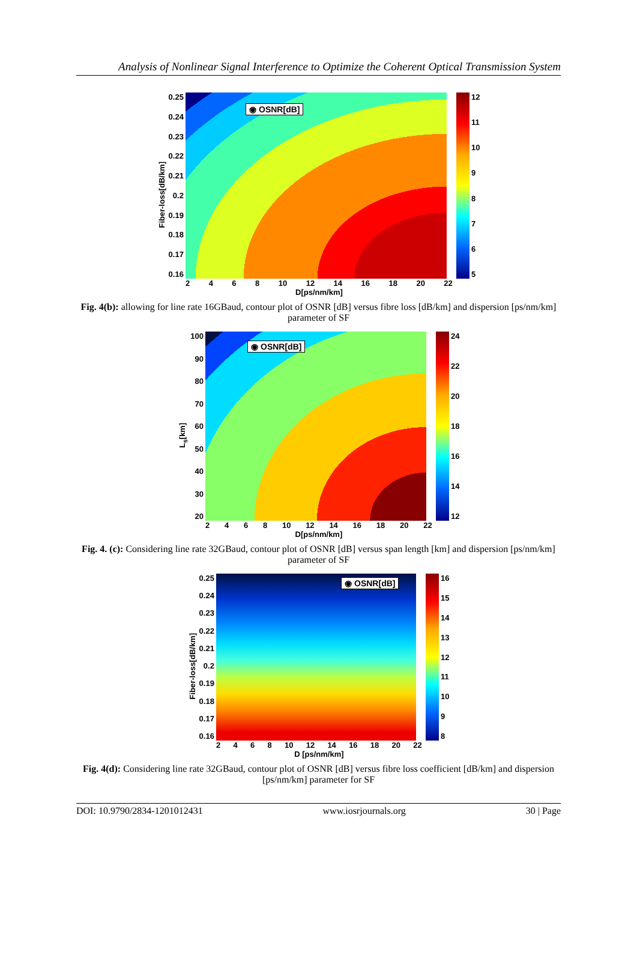Analysis of Nonlinear Signal Interference to Optimize the Coherent Optical Transmission System
Fiber-loss[dB/km]
0.25
0.24
0.23
0.22
0.21
0.2
0.19
0.18
0.17
0.16
◉ OSNR[dB]
2468 10 12 14 16 18 20 22
D[ps/nm/km]
12
11
10
98765
Fig. 4(b): allowing for line rate 16GBaud, contour plot of OSNR [dB] versus fibre loss [dB/km] and dispersion [ps/nm/km] parameter of SF
L<sub>s</sub>[km]
100
90
80
70
60
50
40
30
20
◉ OSNR[dB]
2468 10 12 14 16 18 20 22
D[ps/nm/km]
24
22
20
18
16
14
12
Fig. 4. (c): Considering line rate 32GBaud, contour plot of OSNR [dB] versus span length [km] and dispersion [ps/nm/km] parameter of SF
Fiber-loss[dB/km]
0.25
0.24
0.23
0.22
0.21
0.2
0.19
0.18
0.17
0.16
◉ OSNR[dB]
2468 10 12 14 16 18 20 22
D [ps/nm/km]
16
15
14
13
12
11
10
9
8
Fig. 4(d): Considering line rate 32GBaud, contour plot of OSNR [dB] versus fibre loss coefficient [dB/km] and dispersion [ps/nm/km] parameter for SF
DOI: 10.9790/2834-1201012431 www.iosrjournals.org 30 | Page